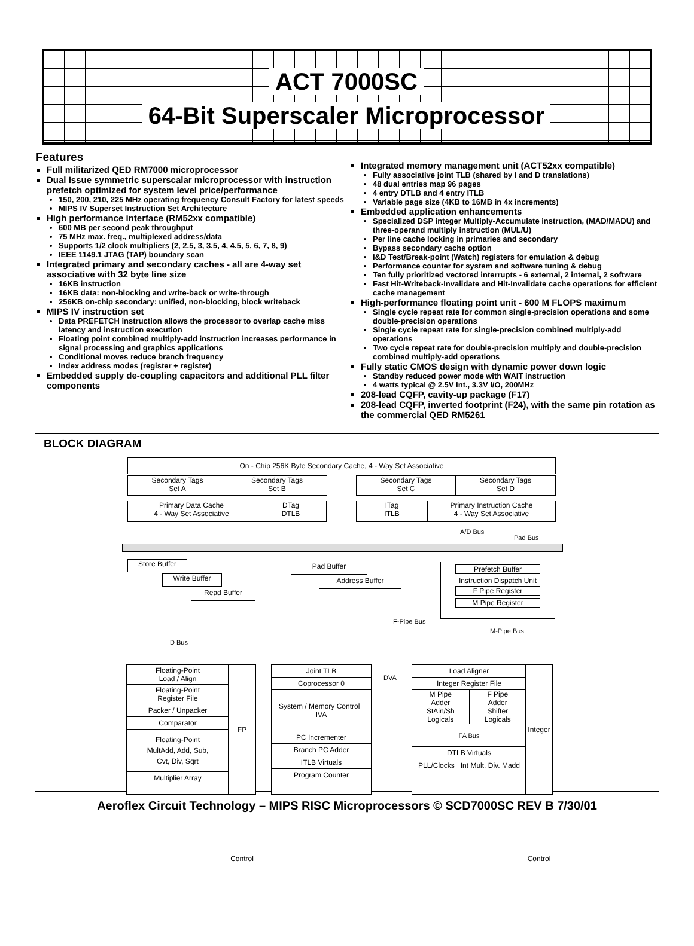ACT 7000SC
64-Bit Superscaler Microprocessor
Features
Full militarized QED RM7000 microprocessor
Dual Issue symmetric superscalar microprocessor with instruction prefetch optimized for system level price/performance
150, 200, 210, 225 MHz operating frequency Consult Factory for latest speeds
MIPS IV Superset Instruction Set Architecture
High performance interface (RM52xx compatible)
600 MB per second peak throughput
75 MHz max. freq., multiplexed address/data
Supports 1/2 clock multipliers (2, 2.5, 3, 3.5, 4, 4.5, 5, 6, 7, 8, 9)
IEEE 1149.1 JTAG (TAP) boundary scan
Integrated primary and secondary caches - all are 4-way set associative with 32 byte line size
16KB instruction
16KB data: non-blocking and write-back or write-through
256KB on-chip secondary: unified, non-blocking, block writeback
MIPS IV instruction set
Data PREFETCH instruction allows the processor to overlap cache miss latency and instruction execution
Floating point combined multiply-add instruction increases performance in signal processing and graphics applications
Conditional moves reduce branch frequency
Index address modes (register + register)
Embedded supply de-coupling capacitors and additional PLL filter components
Integrated memory management unit (ACT52xx compatible)
Fully associative joint TLB (shared by I and D translations)
48 dual entries map 96 pages
4 entry DTLB and 4 entry ITLB
Variable page size (4KB to 16MB in 4x increments)
Embedded application enhancements
Specialized DSP integer Multiply-Accumulate instruction, (MAD/MADU) and three-operand multiply instruction (MUL/U)
Per line cache locking in primaries and secondary
Bypass secondary cache option
I&D Test/Break-point (Watch) registers for emulation & debug
Performance counter for system and software tuning & debug
Ten fully prioritized vectored interrupts - 6 external, 2 internal, 2 software
Fast Hit-Writeback-Invalidate and Hit-Invalidate cache operations for efficient cache management
High-performance floating point unit - 600 M FLOPS maximum
Single cycle repeat rate for common single-precision operations and some double-precision operations
Single cycle repeat rate for single-precision combined multiply-add operations
Two cycle repeat rate for double-precision multiply and double-precision combined multiply-add operations
Fully static CMOS design with dynamic power down logic
Standby reduced power mode with WAIT instruction
4 watts typical @ 2.5V Int., 3.3V I/O, 200MHz
208-lead CQFP, cavity-up package (F17)
208-lead CQFP, inverted footprint (F24), with the same pin rotation as the commercial QED RM5261
BLOCK DIAGRAM
On - Chip 256K Byte Secondary Cache, 4 - Way Set Associative
Secondary Tags
Set A
Secondary Tags
Set B
Secondary Tags
Set C
Secondary Tags
Set D
Primary Data Cache
4 - Way Set Associative
DTag
DTLB
ITag
ITLB
Primary Instruction Cache
4 - Way Set Associative
A/D Bus
Pad Bus
Store Buffer
Write Buffer
Read Buffer
Pad Buffer
Address Buffer
Prefetch Buffer
Instruction Dispatch Unit
F Pipe Register
M Pipe Register
F-Pipe Bus
M-Pipe Bus
D Bus
Floating-Point
Load / Align
Floating-Point
Register File
Packer / Unpacker
Comparator
Floating-Point
MultAdd, Add, Sub,
Cvt, Div, Sqrt
Multiplier Array
FP Control
Joint TLB
Coprocessor 0
System / Memory Control IVA
PC Incrementer
Branch PC Adder
ITLB Virtuals
Program Counter
DVA
Load Aligner
Integer Register File
M Pipe
Adder
StAin/Sh
Logicals
F Pipe
Adder
Shifter
Logicals
FA Bus
DTLB Virtuals
PLL/Clocks Int Mult. Div. Madd
Integer Control
Aeroflex Circuit Technology – MIPS RISC Microprocessors © SCD7000SC REV B 7/30/01